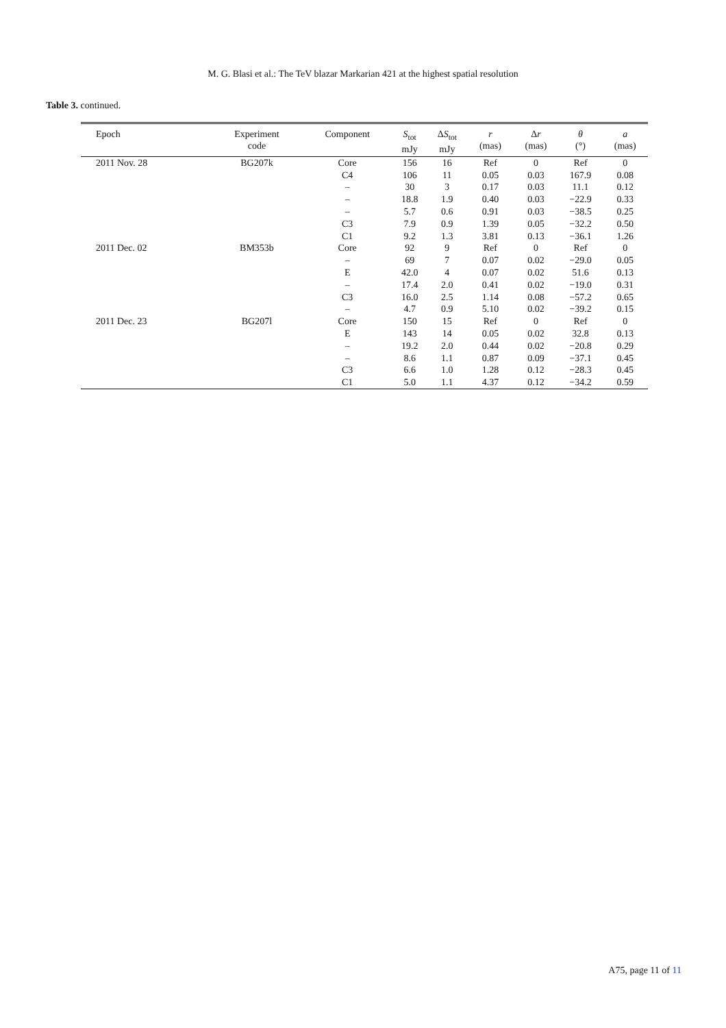M. G. Blasi et al.: The TeV blazar Markarian 421 at the highest spatial resolution
Table 3. continued.
| Epoch | Experiment code | Component | S<sub>tot</sub> mJy | Δ S<sub>tot</sub> mJy | r (mas) | Δ r (mas) | θ (°) | a (mas) |
| --- | --- | --- | --- | --- | --- | --- | --- | --- |
| 2011 Nov. 28 | BG207k | Core | 156 | 16 | Ref | 0 | Ref | 0 |
| | | C4 | 106 | 11 | 0.05 | 0.03 | 167.9 | 0.08 |
| | | – | 30 | 3 | 0.17 | 0.03 | 11.1 | 0.12 |
| | | – | 18.8 | 1.9 | 0.40 | 0.03 | −22.9 | 0.33 |
| | | – | 5.7 | 0.6 | 0.91 | 0.03 | −38.5 | 0.25 |
| | | C3 | 7.9 | 0.9 | 1.39 | 0.05 | −32.2 | 0.50 |
| | | C1 | 9.2 | 1.3 | 3.81 | 0.13 | −36.1 | 1.26 |
| 2011 Dec. 02 | BM353b | Core | 92 | 9 | Ref | 0 | Ref | 0 |
| | | – | 69 | 7 | 0.07 | 0.02 | −29.0 | 0.05 |
| | | E | 42.0 | 4 | 0.07 | 0.02 | 51.6 | 0.13 |
| | | – | 17.4 | 2.0 | 0.41 | 0.02 | −19.0 | 0.31 |
| | | C3 | 16.0 | 2.5 | 1.14 | 0.08 | −57.2 | 0.65 |
| | | – | 4.7 | 0.9 | 5.10 | 0.02 | −39.2 | 0.15 |
| 2011 Dec. 23 | BG207l | Core | 150 | 15 | Ref | 0 | Ref | 0 |
| | | E | 143 | 14 | 0.05 | 0.02 | 32.8 | 0.13 |
| | | – | 19.2 | 2.0 | 0.44 | 0.02 | −20.8 | 0.29 |
| | | – | 8.6 | 1.1 | 0.87 | 0.09 | −37.1 | 0.45 |
| | | C3 | 6.6 | 1.0 | 1.28 | 0.12 | −28.3 | 0.45 |
| | | C1 | 5.0 | 1.1 | 4.37 | 0.12 | −34.2 | 0.59 |
A75, page 11 of 11